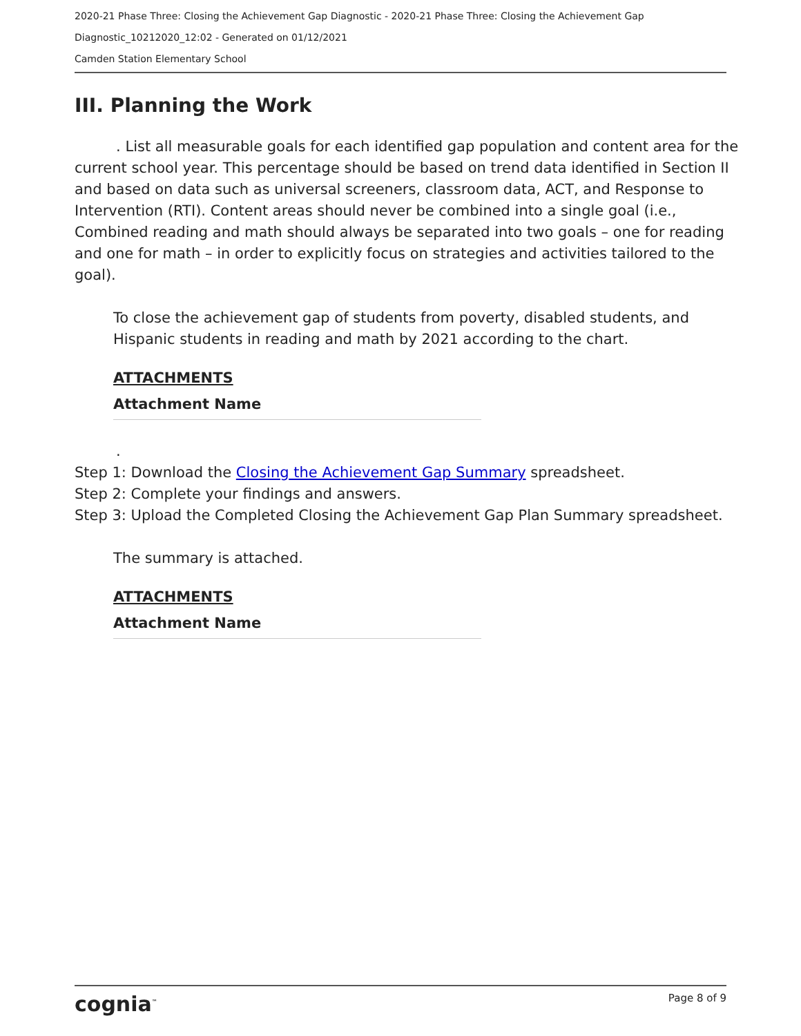2020-21 Phase Three: Closing the Achievement Gap Diagnostic - 2020-21 Phase Three: Closing the Achievement Gap Diagnostic_10212020_12:02 - Generated on 01/12/2021
Camden Station Elementary School
III. Planning the Work
. List all measurable goals for each identified gap population and content area for the current school year. This percentage should be based on trend data identified in Section II and based on data such as universal screeners, classroom data, ACT, and Response to Intervention (RTI). Content areas should never be combined into a single goal (i.e., Combined reading and math should always be separated into two goals – one for reading and one for math – in order to explicitly focus on strategies and activities tailored to the goal).
To close the achievement gap of students from poverty, disabled students, and Hispanic students in reading and math by 2021 according to the chart.
ATTACHMENTS
Attachment Name
.
Step 1: Download the Closing the Achievement Gap Summary spreadsheet.
Step 2: Complete your findings and answers.
Step 3: Upload the Completed Closing the Achievement Gap Plan Summary spreadsheet.
The summary is attached.
ATTACHMENTS
Attachment Name
cognia<sup>™</sup> Page 8 of 9